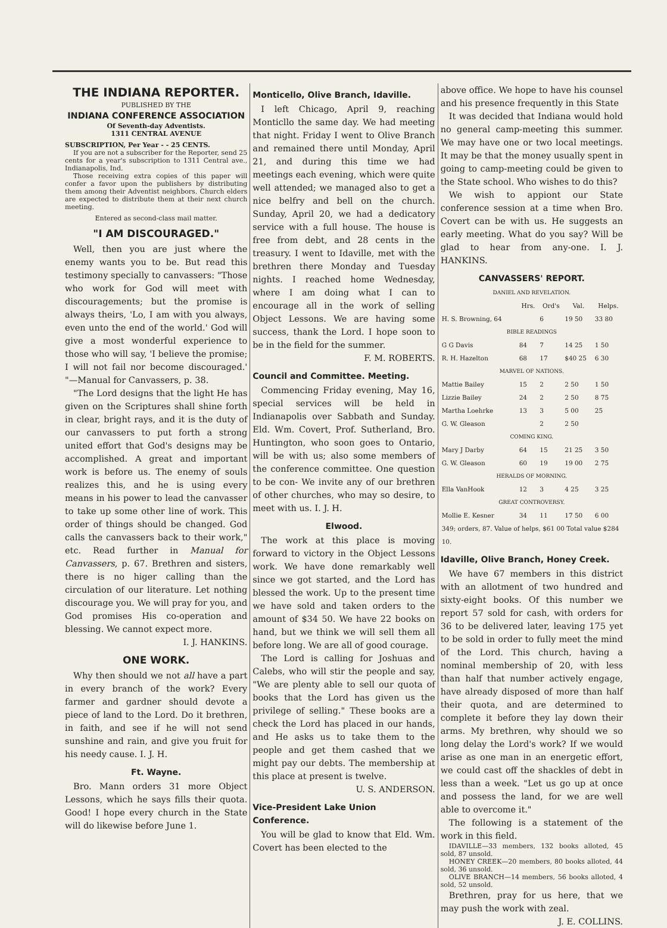THE INDIANA REPORTER.
PUBLISHED BY THE
INDIANA CONFERENCE ASSOCIATION
Of Seventh-day Adventists.
1311 CENTRAL AVENUE
SUBSCRIPTION, Per Year - - 25 CENTS.
If you are not a subscriber for the Reporter, send 25 cents for a year's subscription to 1311 Central ave., Indianapolis, Ind.
Those receiving extra copies of this paper will confer a favor upon the publishers by distributing them among their Adventist neighbors. Church elders are expected to distribute them at their next church meeting.
Entered as second-class mail matter.
"I AM DISCOURAGED."
Well, then you are just where the enemy wants you to be. But read this testimony specially to canvassers: "Those who work for God will meet with discouragements; but the promise is always theirs, 'Lo, I am with you always, even unto the end of the world.' God will give a most wonderful experience to those who will say, 'I believe the promise; I will not fail nor become discouraged.' "—Manual for Canvassers, p. 38.
"The Lord designs that the light He has given on the Scriptures shall shine forth in clear, bright rays, and it is the duty of our canvassers to put forth a strong united effort that God's designs may be accomplished. A great and important work is before us. The enemy of souls realizes this, and he is using every means in his power to lead the canvasser to take up some other line of work. This order of things should be changed. God calls the canvassers back to their work," etc. Read further in Manual for Canvassers, p. 67. Brethren and sisters, there is no higer calling than the circulation of our literature. Let nothing discourage you. We will pray for you, and God promises His co-operation and blessing. We cannot expect more.
I. J. HANKINS.
ONE WORK.
Why then should we not all have a part in every branch of the work? Every farmer and gardner should devote a piece of land to the Lord. Do it brethren, in faith, and see if he will not send sunshine and rain, and give you fruit for his needy cause. I. J. H.
Ft. Wayne.
Bro. Mann orders 31 more Object Lessons, which he says fills their quota. Good! I hope every church in the State will do likewise before June 1.
Monticello, Olive Branch, Idaville.
I left Chicago, April 9, reaching Monticllo the same day. We had meeting that night. Friday I went to Olive Branch and remained there until Monday, April 21, and during this time we had meetings each evening, which were quite well attended; we managed also to get a nice belfry and bell on the church. Sunday, April 20, we had a dedicatory service with a full house. The house is free from debt, and 28 cents in the treasury. I went to Idaville, met with the brethren there Monday and Tuesday nights. I reached home Wednesday, where I am doing what I can to encourage all in the work of selling Object Lessons. We are having some success, thank the Lord. I hope soon to be in the field for the summer.
F. M. ROBERTS.
Council and Committee. Meeting.
Commencing Friday evening, May 16, special services will be held in Indianapolis over Sabbath and Sunday. Eld. Wm. Covert, Prof. Sutherland, Bro. Huntington, who soon goes to Ontario, will be with us; also some members of the conference committee. One question to be con- We invite any of our brethren of other churches, who may so desire, to meet with us. I. J. H.
Elwood.
The work at this place is moving forward to victory in the Object Lessons work. We have done remarkably well since we got started, and the Lord has blessed the work. Up to the present time we have sold and taken orders to the amount of $34 50. We have 22 books on hand, but we think we will sell them all before long. We are all of good courage.
The Lord is calling for Joshuas and Calebs, who will stir the people and say, "We are plenty able to sell our quota of books that the Lord has given us the privilege of selling." These books are a check the Lord has placed in our hands, and He asks us to take them to the people and get them cashed that we might pay our debts. The membership at this place at present is twelve.
U. S. ANDERSON.
Vice-President Lake Union Conference.
You will be glad to know that Eld. Wm. Covert has been elected to the
above office. We hope to have his counsel and his presence frequently in this State
It was decided that Indiana would hold no general camp-meeting this summer. We may have one or two local meetings. It may be that the money usually spent in going to camp-meeting could be given to the State school. Who wishes to do this?
We wish to appiont our State conference session at a time when Bro. Covert can be with us. He suggests an early meeting. What do you say? Will be glad to hear from any-one. I. J. HANKINS.
CANVASSERS' REPORT.
| DANIEL AND REVELATION. | | | | |
| | Hrs. | Ord's | Val. | Helps. |
| H. S. Browning, 64 | | 6 | 19 50 | 33 80 |
| BIBLE READINGS | | | | |
| G G Davis | 84 | 7 | 14 25 | 1 50 |
| R. H. Hazelton | 68 | 17 | $40 25 | 6 30 |
| MARVEL OF NATIONS. | | | | |
| Mattie Bailey | 15 | 2 | 2 50 | 1 50 |
| Lizzie Bailey | 24 | 2 | 2 50 | 8 75 |
| Martha Loehrke | 13 | 3 | 5 00 | 25 |
| G. W. Gleason | | 2 | 2 50 | |
| COMING KING. | | | | |
| Mary J Darby | 64 | 15 | 21 25 | 3 50 |
| G. W. Gleason | 60 | 19 | 19 00 | 2 75 |
| HERALDS OF MORNING. | | | | |
| Ella VanHook | 12 | 3 | 4 25 | 3 25 |
| GREAT CONTROVERSY. | | | | |
| Mollie E. Kesner | 34 | 11 | 17 50 | 6 00 |
| 349; orders, 87. Value of helps, $61 00 Total value $284 10. | | | | |
Idaville, Olive Branch, Honey Creek.
We have 67 members in this district with an allotment of two hundred and sixty-eight books. Of this number we report 57 sold for cash, with orders for 36 to be delivered later, leaving 175 yet to be sold in order to fully meet the mind of the Lord. This church, having a nominal membership of 20, with less than half that number actively engage, have already disposed of more than half their quota, and are determined to complete it before they lay down their arms. My brethren, why should we so long delay the Lord's work? If we would arise as one man in an energetic effort, we could cast off the shackles of debt in less than a week. "Let us go up at once and possess the land, for we are well able to overcome it."
The following is a statement of the work in this field.
IDAVILLE—33 members, 132 books alloted, 45 sold, 87 unsold.
HONEY CREEK—20 members, 80 books alloted, 44 sold, 36 unsold.
OLIVE BRANCH—14 members, 56 books alloted, 4 sold, 52 unsold.
Brethren, pray for us here, that we may push the work with zeal.
J. E. COLLINS.